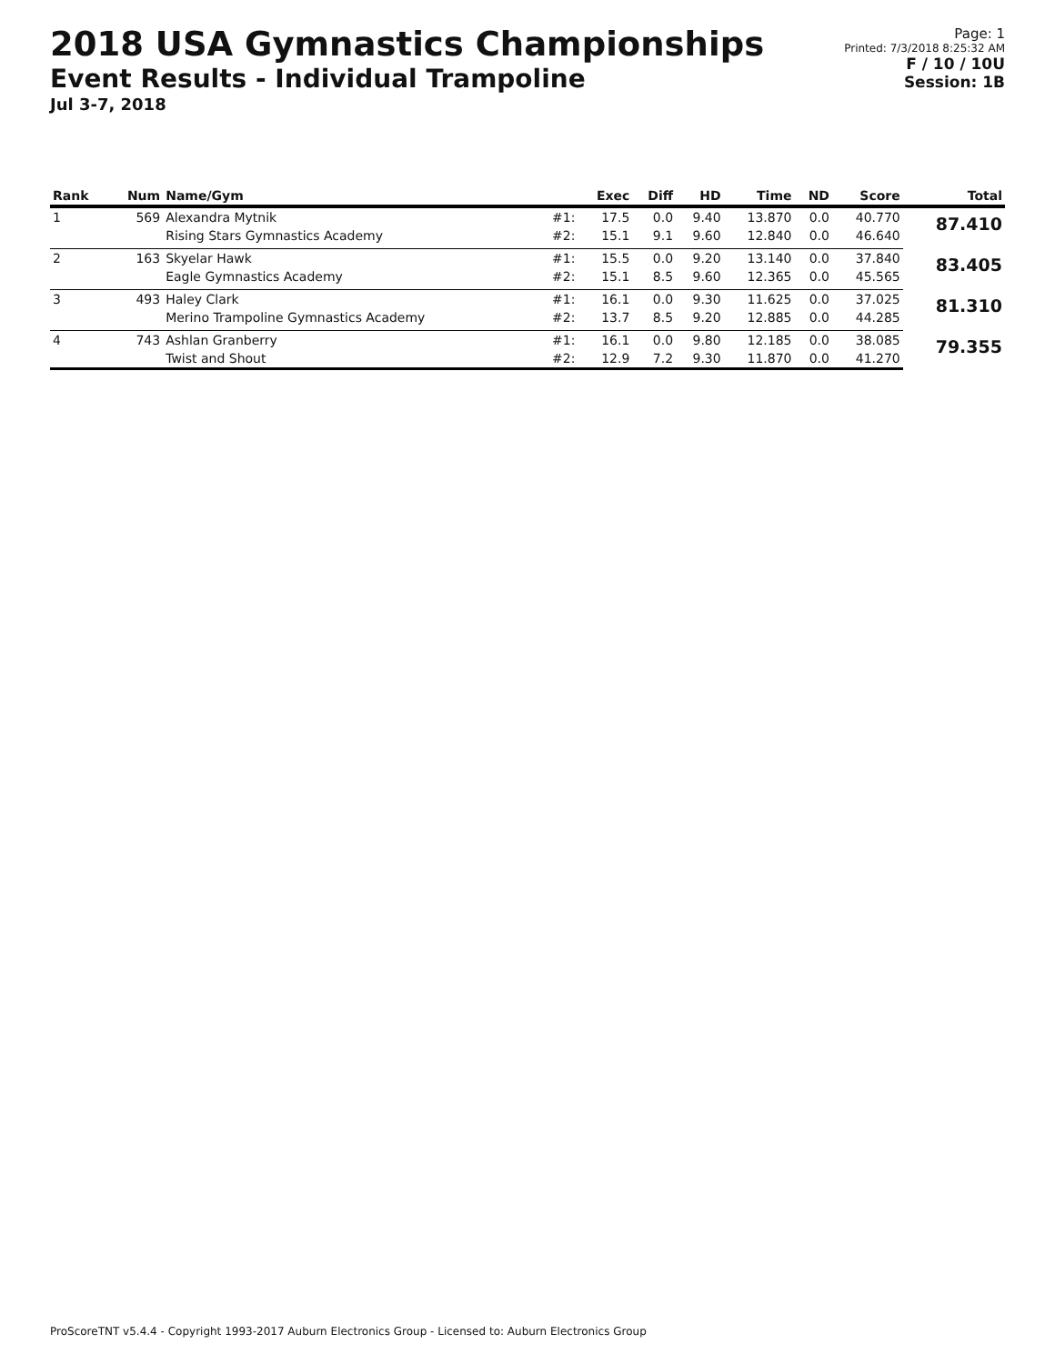2018 USA Gymnastics Championships
Event Results - Individual Trampoline
Jul 3-7, 2018
Page: 1
Printed: 7/3/2018 8:25:32 AM
F / 10 / 10U
Session: 1B
| Rank | Num | Name/Gym | | Exec | Diff | HD | Time | ND | Score | Total |
| --- | --- | --- | --- | --- | --- | --- | --- | --- | --- | --- |
| 1 | 569 | Alexandra Mytnik | #1: | 17.5 | 0.0 | 9.40 | 13.870 | 0.0 | 40.770 | 87.410 |
| | | Rising Stars Gymnastics Academy | #2: | 15.1 | 9.1 | 9.60 | 12.840 | 0.0 | 46.640 | |
| 2 | 163 | Skyelar Hawk | #1: | 15.5 | 0.0 | 9.20 | 13.140 | 0.0 | 37.840 | 83.405 |
| | | Eagle Gymnastics Academy | #2: | 15.1 | 8.5 | 9.60 | 12.365 | 0.0 | 45.565 | |
| 3 | 493 | Haley Clark | #1: | 16.1 | 0.0 | 9.30 | 11.625 | 0.0 | 37.025 | 81.310 |
| | | Merino Trampoline Gymnastics Academy | #2: | 13.7 | 8.5 | 9.20 | 12.885 | 0.0 | 44.285 | |
| 4 | 743 | Ashlan Granberry | #1: | 16.1 | 0.0 | 9.80 | 12.185 | 0.0 | 38.085 | 79.355 |
| | | Twist and Shout | #2: | 12.9 | 7.2 | 9.30 | 11.870 | 0.0 | 41.270 | |
ProScoreTNT v5.4.4 - Copyright 1993-2017 Auburn Electronics Group - Licensed to: Auburn Electronics Group